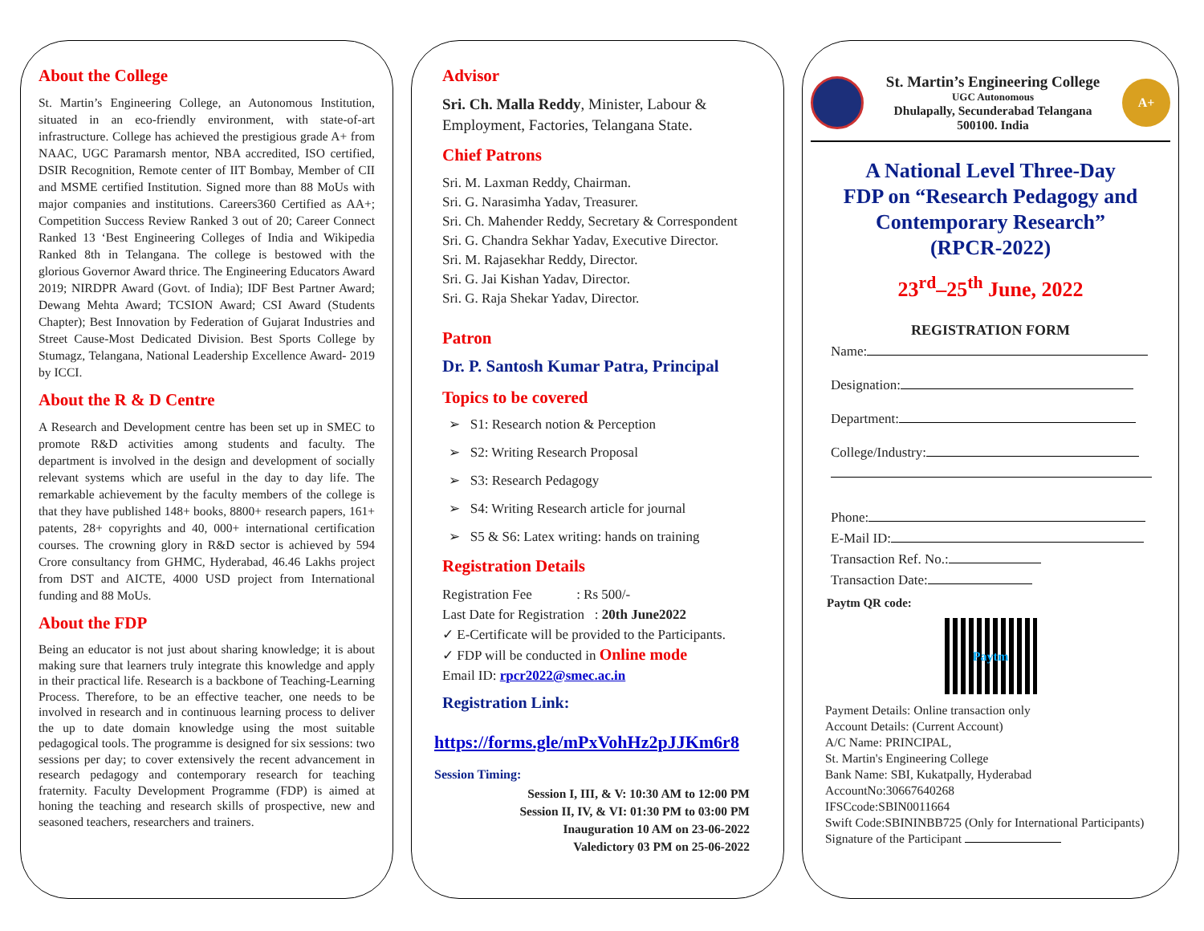About the College
St. Martin’s Engineering College, an Autonomous Institution, situated in an eco-friendly environment, with state-of-art infrastructure. College has achieved the prestigious grade A+ from NAAC, UGC Paramarsh mentor, NBA accredited, ISO certified, DSIR Recognition, Remote center of IIT Bombay, Member of CII and MSME certified Institution. Signed more than 88 MoUs with major companies and institutions. Careers360 Certified as AA+; Competition Success Review Ranked 3 out of 20; Career Connect Ranked 13 ‘Best Engineering Colleges of India and Wikipedia Ranked 8th in Telangana. The college is bestowed with the glorious Governor Award thrice. The Engineering Educators Award 2019; NIRDPR Award (Govt. of India); IDF Best Partner Award; Dewang Mehta Award; TCSION Award; CSI Award (Students Chapter); Best Innovation by Federation of Gujarat Industries and Street Cause-Most Dedicated Division. Best Sports College by Stumagz, Telangana, National Leadership Excellence Award- 2019 by ICCI.
About the R & D Centre
A Research and Development centre has been set up in SMEC to promote R&D activities among students and faculty. The department is involved in the design and development of socially relevant systems which are useful in the day to day life. The remarkable achievement by the faculty members of the college is that they have published 148+ books, 8800+ research papers, 161+ patents, 28+ copyrights and 40, 000+ international certification courses. The crowning glory in R&D sector is achieved by 594 Crore consultancy from GHMC, Hyderabad, 46.46 Lakhs project from DST and AICTE, 4000 USD project from International funding and 88 MoUs.
About the FDP
Being an educator is not just about sharing knowledge; it is about making sure that learners truly integrate this knowledge and apply in their practical life. Research is a backbone of Teaching-Learning Process. Therefore, to be an effective teacher, one needs to be involved in research and in continuous learning process to deliver the up to date domain knowledge using the most suitable pedagogical tools. The programme is designed for six sessions: two sessions per day; to cover extensively the recent advancement in research pedagogy and contemporary research for teaching fraternity. Faculty Development Programme (FDP) is aimed at honing the teaching and research skills of prospective, new and seasoned teachers, researchers and trainers.
Advisor
Sri. Ch. Malla Reddy, Minister, Labour & Employment, Factories, Telangana State.
Chief Patrons
Sri. M. Laxman Reddy, Chairman.
Sri. G. Narasimha Yadav, Treasurer.
Sri. Ch. Mahender Reddy, Secretary & Correspondent
Sri. G. Chandra Sekhar Yadav, Executive Director.
Sri. M. Rajasekhar Reddy, Director.
Sri. G. Jai Kishan Yadav, Director.
Sri. G. Raja Shekar Yadav, Director.
Patron
Dr. P. Santosh Kumar Patra, Principal
Topics to be covered
➢ S1: Research notion & Perception
➢ S2: Writing Research Proposal
➢ S3: Research Pedagogy
➢ S4: Writing Research article for journal
➢ S5 & S6: Latex writing: hands on training
Registration Details
Registration Fee : Rs 500/-
Last Date for Registration : 20th June2022
✓ E-Certificate will be provided to the Participants.
✓ FDP will be conducted in Online mode
Email ID: rpcr2022@smec.ac.in
Registration Link:
https://forms.gle/mPxVohHz2pJJKm6r8
Session Timing:
Session I, III, & V: 10:30 AM to 12:00 PM
Session II, IV, & VI: 01:30 PM to 03:00 PM
Inauguration 10 AM on 23-06-2022
Valedictory 03 PM on 25-06-2022
St. Martin’s Engineering College
UGC Autonomous
Dhulapally, Secunderabad Telangana
500100. India
A+
A National Level Three-Day
FDP on “Research Pedagogy and Contemporary Research”
(RPCR-2022)
23<sup>rd</sup>–25<sup>th</sup> June, 2022
REGISTRATION FORM
Name:
Designation:
Department:
College/Industry:
Phone:
E-Mail ID:
Transaction Ref. No.:
Transaction Date:
Paytm QR code:
Paytm
Payment Details: Online transaction only
Account Details: (Current Account)
A/C Name: PRINCIPAL,
St. Martin's Engineering College
Bank Name: SBI, Kukatpally, Hyderabad
AccountNo:30667640268
IFSCcode:SBIN0011664
Swift Code:SBININBB725 (Only for International Participants)
Signature of the Participant